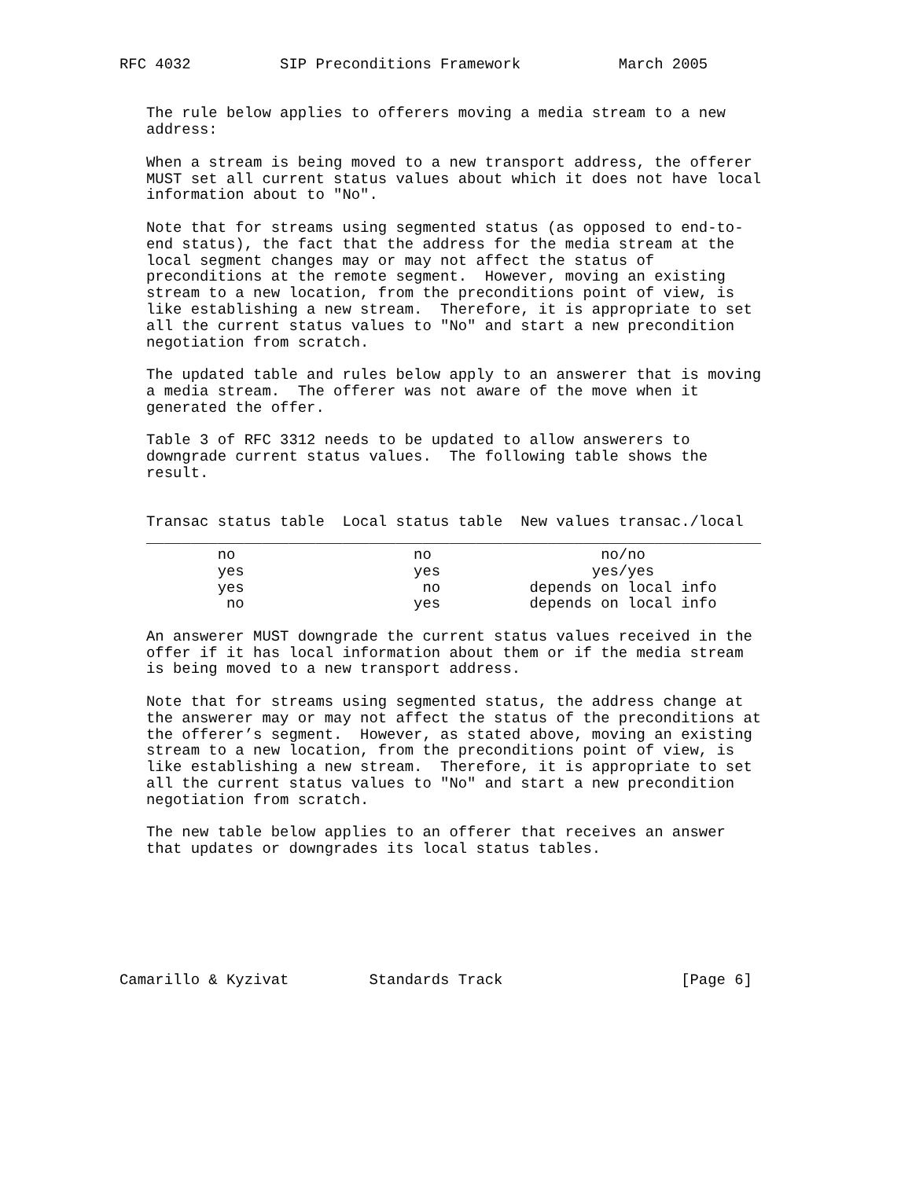RFC 4032          SIP Preconditions Framework           March 2005


   The rule below applies to offerers moving a media stream to a new
   address:

   When a stream is being moved to a new transport address, the offerer
   MUST set all current status values about which it does not have local
   information about to "No".

   Note that for streams using segmented status (as opposed to end-to-
   end status), the fact that the address for the media stream at the
   local segment changes may or may not affect the status of
   preconditions at the remote segment.  However, moving an existing
   stream to a new location, from the preconditions point of view, is
   like establishing a new stream.  Therefore, it is appropriate to set
   all the current status values to "No" and start a new precondition
   negotiation from scratch.

   The updated table and rules below apply to an answerer that is moving
   a media stream.  The offerer was not aware of the move when it
   generated the offer.

   Table 3 of RFC 3312 needs to be updated to allow answerers to
   downgrade current status values.  The following table shows the
   result.


   Transac status table  Local status table  New values transac./local
   _____________________________________________________________________
           no                    no                   no/no
           yes                   yes                 yes/yes
           yes                    no          depends on local info
            no                   yes          depends on local info

   An answerer MUST downgrade the current status values received in the
   offer if it has local information about them or if the media stream
   is being moved to a new transport address.

   Note that for streams using segmented status, the address change at
   the answerer may or may not affect the status of the preconditions at
   the offerer’s segment.  However, as stated above, moving an existing
   stream to a new location, from the preconditions point of view, is
   like establishing a new stream.  Therefore, it is appropriate to set
   all the current status values to "No" and start a new precondition
   negotiation from scratch.

   The new table below applies to an offerer that receives an answer
   that updates or downgrades its local status tables.







Camarillo & Kyzivat         Standards Track                    [Page 6]